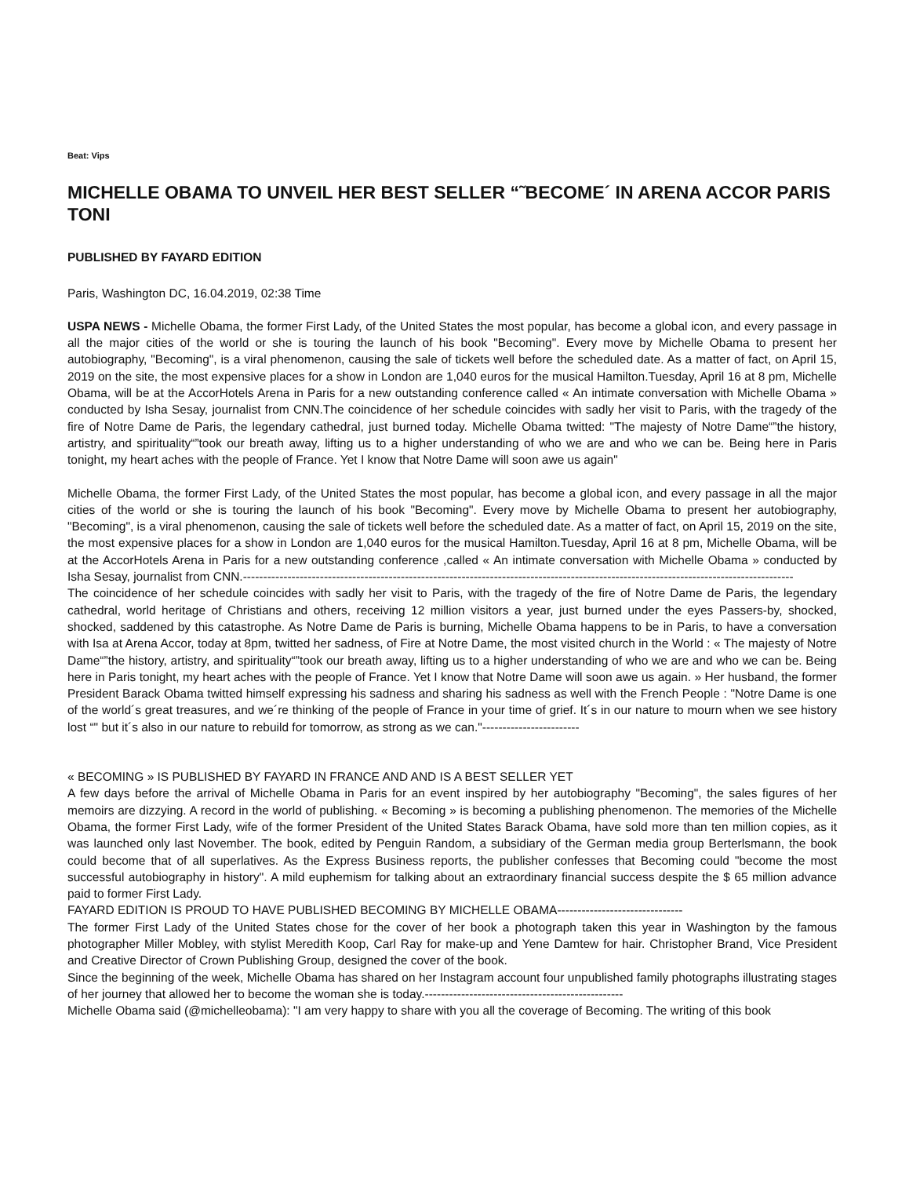Beat: Vips
MICHELLE OBAMA TO UNVEIL HER BEST SELLER “˜BECOME´ IN ARENA ACCOR PARIS TONI
PUBLISHED BY FAYARD EDITION
Paris, Washington DC, 16.04.2019, 02:38 Time
USPA NEWS - Michelle Obama, the former First Lady, of the United States the most popular, has become a global icon, and every passage in all the major cities of the world or she is touring the launch of his book "Becoming". Every move by Michelle Obama to present her autobiography, "Becoming", is a viral phenomenon, causing the sale of tickets well before the scheduled date. As a matter of fact, on April 15, 2019 on the site, the most expensive places for a show in London are 1,040 euros for the musical Hamilton.Tuesday, April 16 at 8 pm, Michelle Obama, will be at the AccorHotels Arena in Paris for a new outstanding conference called « An intimate conversation with Michelle Obama » conducted by Isha Sesay, journalist from CNN.The coincidence of her schedule coincides with sadly her visit to Paris, with the tragedy of the fire of Notre Dame de Paris, the legendary cathedral, just burned today. Michelle Obama twitted: "The majesty of Notre Dame“”the history, artistry, and spirituality“”took our breath away, lifting us to a higher understanding of who we are and who we can be. Being here in Paris tonight, my heart aches with the people of France. Yet I know that Notre Dame will soon awe us again"
Michelle Obama, the former First Lady, of the United States the most popular, has become a global icon, and every passage in all the major cities of the world or she is touring the launch of his book "Becoming". Every move by Michelle Obama to present her autobiography, "Becoming", is a viral phenomenon, causing the sale of tickets well before the scheduled date. As a matter of fact, on April 15, 2019 on the site, the most expensive places for a show in London are 1,040 euros for the musical Hamilton.Tuesday, April 16 at 8 pm, Michelle Obama, will be at the AccorHotels Arena in Paris for a new outstanding conference ,called « An intimate conversation with Michelle Obama » conducted by Isha Sesay, journalist from CNN.----------------------------------------------------------------------------------------------------------------------------------------
The coincidence of her schedule coincides with sadly her visit to Paris, with the tragedy of the fire of Notre Dame de Paris, the legendary cathedral, world heritage of Christians and others, receiving 12 million visitors a year, just burned under the eyes Passers-by, shocked, shocked, saddened by this catastrophe. As Notre Dame de Paris is burning, Michelle Obama happens to be in Paris, to have a conversation with Isa at Arena Accor, today at 8pm, twitted her sadness, of Fire at Notre Dame, the most visited church in the World : « The majesty of Notre Dame“”the history, artistry, and spirituality“”took our breath away, lifting us to a higher understanding of who we are and who we can be. Being here in Paris tonight, my heart aches with the people of France. Yet I know that Notre Dame will soon awe us again. » Her husband, the former President Barack Obama twitted himself expressing his sadness and sharing his sadness as well with the French People : "Notre Dame is one of the world´s great treasures, and we´re thinking of the people of France in your time of grief. It´s in our nature to mourn when we see history lost “" but it´s also in our nature to rebuild for tomorrow, as strong as we can."------------------------
« BECOMING » IS PUBLISHED BY FAYARD IN FRANCE AND AND IS A BEST SELLER YET
A few days before the arrival of Michelle Obama in Paris for an event inspired by her autobiography "Becoming", the sales figures of her memoirs are dizzying. A record in the world of publishing. « Becoming » is becoming a publishing phenomenon. The memories of the Michelle Obama, the former First Lady, wife of the former President of the United States Barack Obama, have sold more than ten million copies, as it was launched only last November. The book, edited by Penguin Random, a subsidiary of the German media group Berterlsmann, the book could become that of all superlatives. As the Express Business reports, the publisher confesses that Becoming could "become the most successful autobiography in history". A mild euphemism for talking about an extraordinary financial success despite the $ 65 million advance paid to former First Lady.
FAYARD EDITION IS PROUD TO HAVE PUBLISHED BECOMING BY MICHELLE OBAMA-------------------------------
The former First Lady of the United States chose for the cover of her book a photograph taken this year in Washington by the famous photographer Miller Mobley, with stylist Meredith Koop, Carl Ray for make-up and Yene Damtew for hair. Christopher Brand, Vice President and Creative Director of Crown Publishing Group, designed the cover of the book.
Since the beginning of the week, Michelle Obama has shared on her Instagram account four unpublished family photographs illustrating stages of her journey that allowed her to become the woman she is today.-------------------------------------------------
Michelle Obama said (@michelleobama): "I am very happy to share with you all the coverage of Becoming. The writing of this book